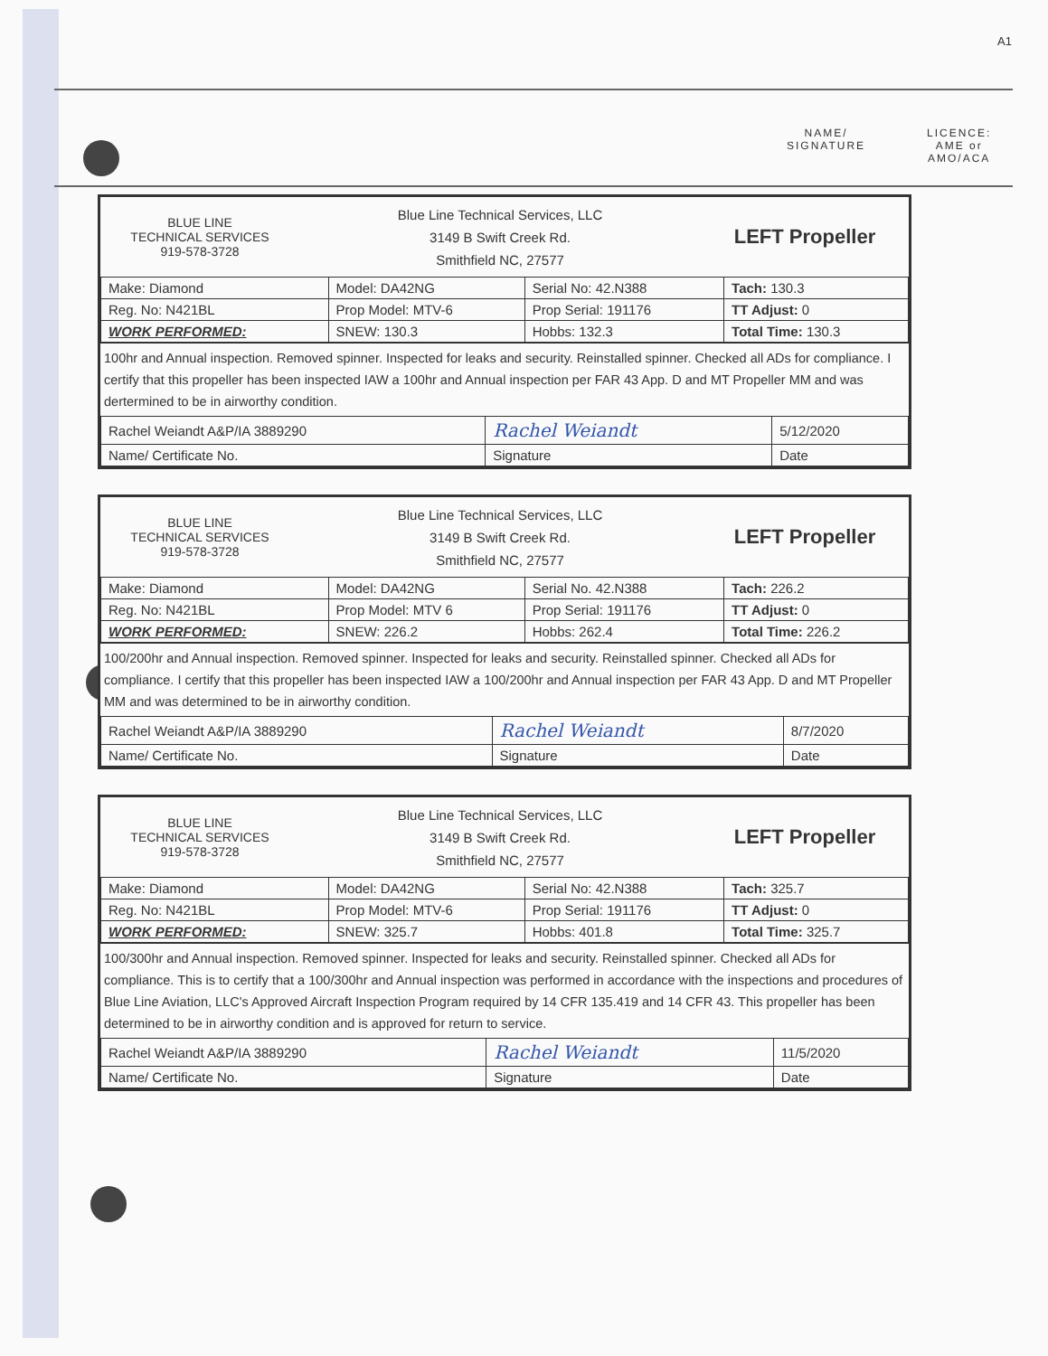A1
NAME/
SIGNATURE
LICENCE:
AME or
AMO/ACA
BLUE LINE
TECHNICAL SERVICES
919-578-3728
Blue Line Technical Services, LLC
3149 B Swift Creek Rd.
Smithfield NC, 27577
LEFT Propeller
| Make: Diamond | Model: DA42NG | Serial No: 42.N388 | Tach: 130.3 |
| Reg. No: N421BL | Prop Model: MTV-6 | Prop Serial: 191176 | TT Adjust: 0 |
| WORK PERFORMED: | SNEW: 130.3 | Hobbs: 132.3 | Total Time: 130.3 |
100hr and Annual inspection. Removed spinner. Inspected for leaks and security. Reinstalled spinner. Checked all ADs for compliance. I certify that this propeller has been inspected IAW a 100hr and Annual inspection per FAR 43 App. D and MT Propeller MM and was dertermined to be in airworthy condition.
| Rachel Weiandt A&P/IA 3889290 | Rachel Weiandt | 5/12/2020 |
| Name/ Certificate No. | Signature | Date |
BLUE LINE
TECHNICAL SERVICES
919-578-3728
Blue Line Technical Services, LLC
3149 B Swift Creek Rd.
Smithfield NC, 27577
LEFT Propeller
| Make: Diamond | Model: DA42NG | Serial No. 42.N388 | Tach: 226.2 |
| Reg. No: N421BL | Prop Model: MTV 6 | Prop Serial: 191176 | TT Adjust: 0 |
| WORK PERFORMED: | SNEW: 226.2 | Hobbs: 262.4 | Total Time: 226.2 |
100/200hr and Annual inspection. Removed spinner. Inspected for leaks and security. Reinstalled spinner. Checked all ADs for compliance. I certify that this propeller has been inspected IAW a 100/200hr and Annual inspection per FAR 43 App. D and MT Propeller MM and was determined to be in airworthy condition.
| Rachel Weiandt A&P/IA 3889290 | Rachel Weiandt | 8/7/2020 |
| Name/ Certificate No. | Signature | Date |
BLUE LINE
TECHNICAL SERVICES
919-578-3728
Blue Line Technical Services, LLC
3149 B Swift Creek Rd.
Smithfield NC, 27577
LEFT Propeller
| Make: Diamond | Model: DA42NG | Serial No: 42.N388 | Tach: 325.7 |
| Reg. No: N421BL | Prop Model: MTV-6 | Prop Serial: 191176 | TT Adjust: 0 |
| WORK PERFORMED: | SNEW: 325.7 | Hobbs: 401.8 | Total Time: 325.7 |
100/300hr and Annual inspection. Removed spinner. Inspected for leaks and security. Reinstalled spinner. Checked all ADs for compliance. This is to certify that a 100/300hr and Annual inspection was performed in accordance with the inspections and procedures of Blue Line Aviation, LLC's Approved Aircraft Inspection Program required by 14 CFR 135.419 and 14 CFR 43. This propeller has been determined to be in airworthy condition and is approved for return to service.
| Rachel Weiandt A&P/IA 3889290 | Rachel Weiandt | 11/5/2020 |
| Name/ Certificate No. | Signature | Date |